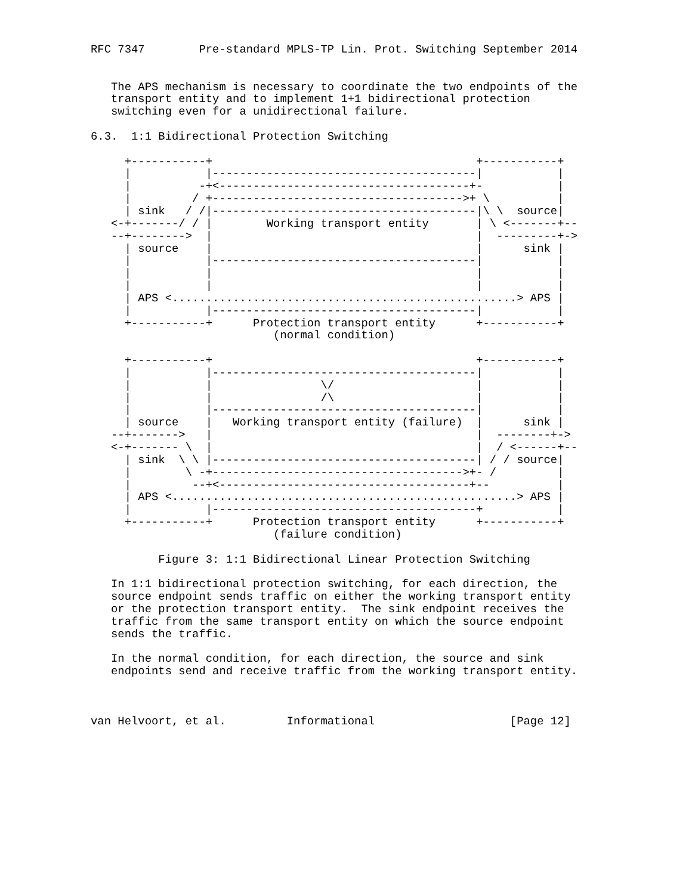RFC 7347        Pre-standard MPLS-TP Lin. Prot. Switching September 2014


   The APS mechanism is necessary to coordinate the two endpoints of the
   transport entity and to implement 1+1 bidirectional protection
   switching even for a unidirectional failure.

6.3.  1:1 Bidirectional Protection Switching

     +-----------+                                       +-----------+
     |           |---------------------------------------|           |
     |          -+<-------------------------------------+-           |
     |         / +------------------------------------->+ \          |
     | sink   / /|---------------------------------------|\ \  source|
   <-+-------/ / |        Working transport entity       | \ <-------+--
   --+-------->  |                                       |  ---------+->
     | source    |                                       |      sink |
     |           |---------------------------------------|           |
     |           |                                       |           |
     |           |                                       |           |
     | APS <...................................................> APS |
     |           |---------------------------------------|           |
     +-----------+      Protection transport entity      +-----------+
                           (normal condition)

     +-----------+                                       +-----------+
     |           |---------------------------------------|           |
     |           |                \/                     |           |
     |           |                /\                     |           |
     |           |---------------------------------------|           |
     | source    |   Working transport entity (failure)  |      sink |
   --+------->   |                                       |  --------+->
   <-+------- \  |                                       |  / <------+--
     | sink  \ \ |---------------------------------------| / / source|
     |        \ -+------------------------------------->+- /         |
     |         --+<-------------------------------------+--          |
     | APS <...................................................> APS |
     |           |---------------------------------------+           |
     +-----------+      Protection transport entity      +-----------+
                           (failure condition)

          Figure 3: 1:1 Bidirectional Linear Protection Switching

   In 1:1 bidirectional protection switching, for each direction, the
   source endpoint sends traffic on either the working transport entity
   or the protection transport entity.  The sink endpoint receives the
   traffic from the same transport entity on which the source endpoint
   sends the traffic.

   In the normal condition, for each direction, the source and sink
   endpoints send and receive traffic from the working transport entity.



van Helvoort, et al.         Informational                    [Page 12]